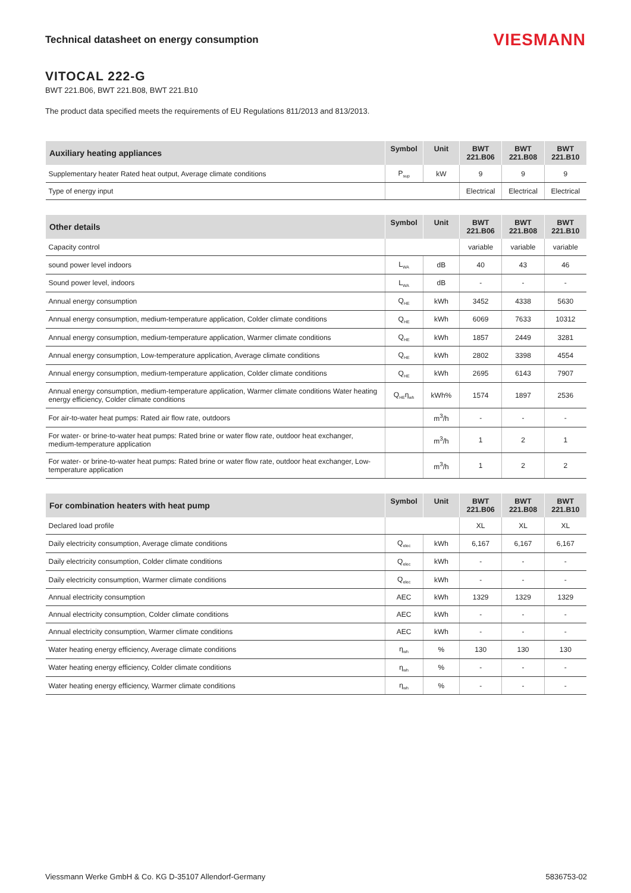Technical datasheet on energy consumption
VIESMANN
VITOCAL 222-G
BWT 221.B06, BWT 221.B08, BWT 221.B10
The product data specified meets the requirements of EU Regulations 811/2013 and 813/2013.
| Auxiliary heating appliances | Symbol | Unit | BWT 221.B06 | BWT 221.B08 | BWT 221.B10 |
| --- | --- | --- | --- | --- | --- |
| Supplementary heater Rated heat output, Average climate conditions | P<sub>sup</sub> | kW | 9 | 9 | 9 |
| Type of energy input | | | Electrical | Electrical | Electrical |
| Other details | Symbol | Unit | BWT 221.B06 | BWT 221.B08 | BWT 221.B10 |
| --- | --- | --- | --- | --- | --- |
| Capacity control | | | variable | variable | variable |
| sound power level indoors | L<sub>WA</sub> | dB | 40 | 43 | 46 |
| Sound power level, indoors | L<sub>WA</sub> | dB | - | - | - |
| Annual energy consumption | Q<sub>HE</sub> | kWh | 3452 | 4338 | 5630 |
| Annual energy consumption, medium-temperature application, Colder climate conditions | Q<sub>HE</sub> | kWh | 6069 | 7633 | 10312 |
| Annual energy consumption, medium-temperature application, Warmer climate conditions | Q<sub>HE</sub> | kWh | 1857 | 2449 | 3281 |
| Annual energy consumption, Low-temperature application, Average climate conditions | Q<sub>HE</sub> | kWh | 2802 | 3398 | 4554 |
| Annual energy consumption, medium-temperature application, Colder climate conditions | Q<sub>HE</sub> | kWh | 2695 | 6143 | 7907 |
| Annual energy consumption, medium-temperature application, Warmer climate conditions Water heating energy efficiency, Colder climate conditions | Q<sub>HE</sub>η<sub>wh</sub> | kWh% | 1574 | 1897 | 2536 |
| For air-to-water heat pumps: Rated air flow rate, outdoors | | m<sup>3</sup>/h | - | - | - |
| For water- or brine-to-water heat pumps: Rated brine or water flow rate, outdoor heat exchanger, medium-temperature application | | m<sup>3</sup>/h | 1 | 2 | 1 |
| For water- or brine-to-water heat pumps: Rated brine or water flow rate, outdoor heat exchanger, Low-temperature application | | m<sup>3</sup>/h | 1 | 2 | 2 |
| For combination heaters with heat pump | Symbol | Unit | BWT 221.B06 | BWT 221.B08 | BWT 221.B10 |
| --- | --- | --- | --- | --- | --- |
| Declared load profile | | | XL | XL | XL |
| Daily electricity consumption, Average climate conditions | Q<sub>elec</sub> | kWh | 6,167 | 6,167 | 6,167 |
| Daily electricity consumption, Colder climate conditions | Q<sub>elec</sub> | kWh | - | - | - |
| Daily electricity consumption, Warmer climate conditions | Q<sub>elec</sub> | kWh | - | - | - |
| Annual electricity consumption | AEC | kWh | 1329 | 1329 | 1329 |
| Annual electricity consumption, Colder climate conditions | AEC | kWh | - | - | - |
| Annual electricity consumption, Warmer climate conditions | AEC | kWh | - | - | - |
| Water heating energy efficiency, Average climate conditions | η<sub>wh</sub> | % | 130 | 130 | 130 |
| Water heating energy efficiency, Colder climate conditions | η<sub>wh</sub> | % | - | - | - |
| Water heating energy efficiency, Warmer climate conditions | η<sub>wh</sub> | % | - | - | - |
Viessmann Werke GmbH & Co. KG D-35107 Allendorf-Germany 5836753-02